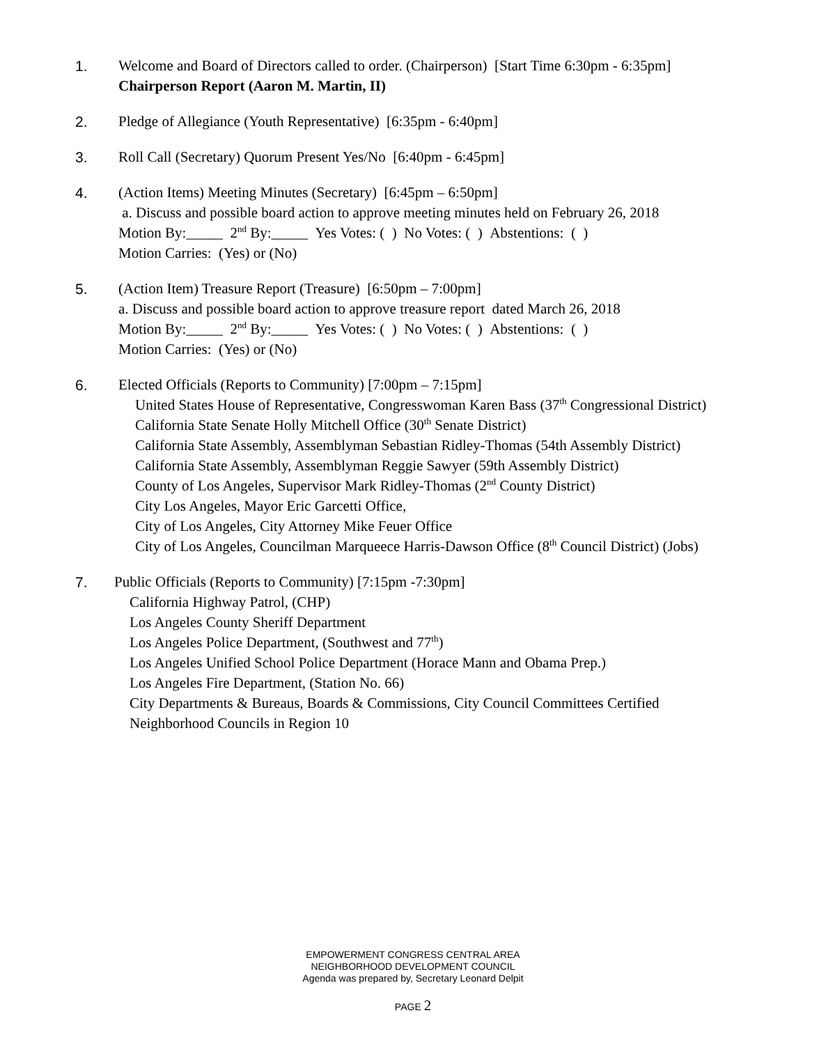1. Welcome and Board of Directors called to order. (Chairperson) [Start Time 6:30pm - 6:35pm]
Chairperson Report (Aaron M. Martin, II)
2. Pledge of Allegiance (Youth Representative) [6:35pm - 6:40pm]
3. Roll Call (Secretary) Quorum Present Yes/No [6:40pm - 6:45pm]
4. (Action Items) Meeting Minutes (Secretary) [6:45pm – 6:50pm]
a. Discuss and possible board action to approve meeting minutes held on February 26, 2018
Motion By:_____ 2<sup>nd</sup> By:_____ Yes Votes: ( ) No Votes: ( ) Abstentions: ( )
Motion Carries: (Yes) or (No)
5. (Action Item) Treasure Report (Treasure) [6:50pm – 7:00pm]
a. Discuss and possible board action to approve treasure report dated March 26, 2018
Motion By:_____ 2<sup>nd</sup> By:_____ Yes Votes: ( ) No Votes: ( ) Abstentions: ( )
Motion Carries: (Yes) or (No)
6. Elected Officials (Reports to Community) [7:00pm – 7:15pm]
United States House of Representative, Congresswoman Karen Bass (37<sup>th</sup> Congressional District)
California State Senate Holly Mitchell Office (30<sup>th</sup> Senate District)
California State Assembly, Assemblyman Sebastian Ridley-Thomas (54th Assembly District)
California State Assembly, Assemblyman Reggie Sawyer (59th Assembly District)
County of Los Angeles, Supervisor Mark Ridley-Thomas (2<sup>nd</sup> County District)
City Los Angeles, Mayor Eric Garcetti Office,
City of Los Angeles, City Attorney Mike Feuer Office
City of Los Angeles, Councilman Marqueece Harris-Dawson Office (8<sup>th</sup> Council District) (Jobs)
7. Public Officials (Reports to Community) [7:15pm -7:30pm]
California Highway Patrol, (CHP)
Los Angeles County Sheriff Department
Los Angeles Police Department, (Southwest and 77<sup>th</sup>)
Los Angeles Unified School Police Department (Horace Mann and Obama Prep.)
Los Angeles Fire Department, (Station No. 66)
City Departments & Bureaus, Boards & Commissions, City Council Committees Certified
Neighborhood Councils in Region 10
EMPOWERMENT CONGRESS CENTRAL AREA
NEIGHBORHOOD DEVELOPMENT COUNCIL
Agenda was prepared by, Secretary Leonard Delpit
PAGE 2